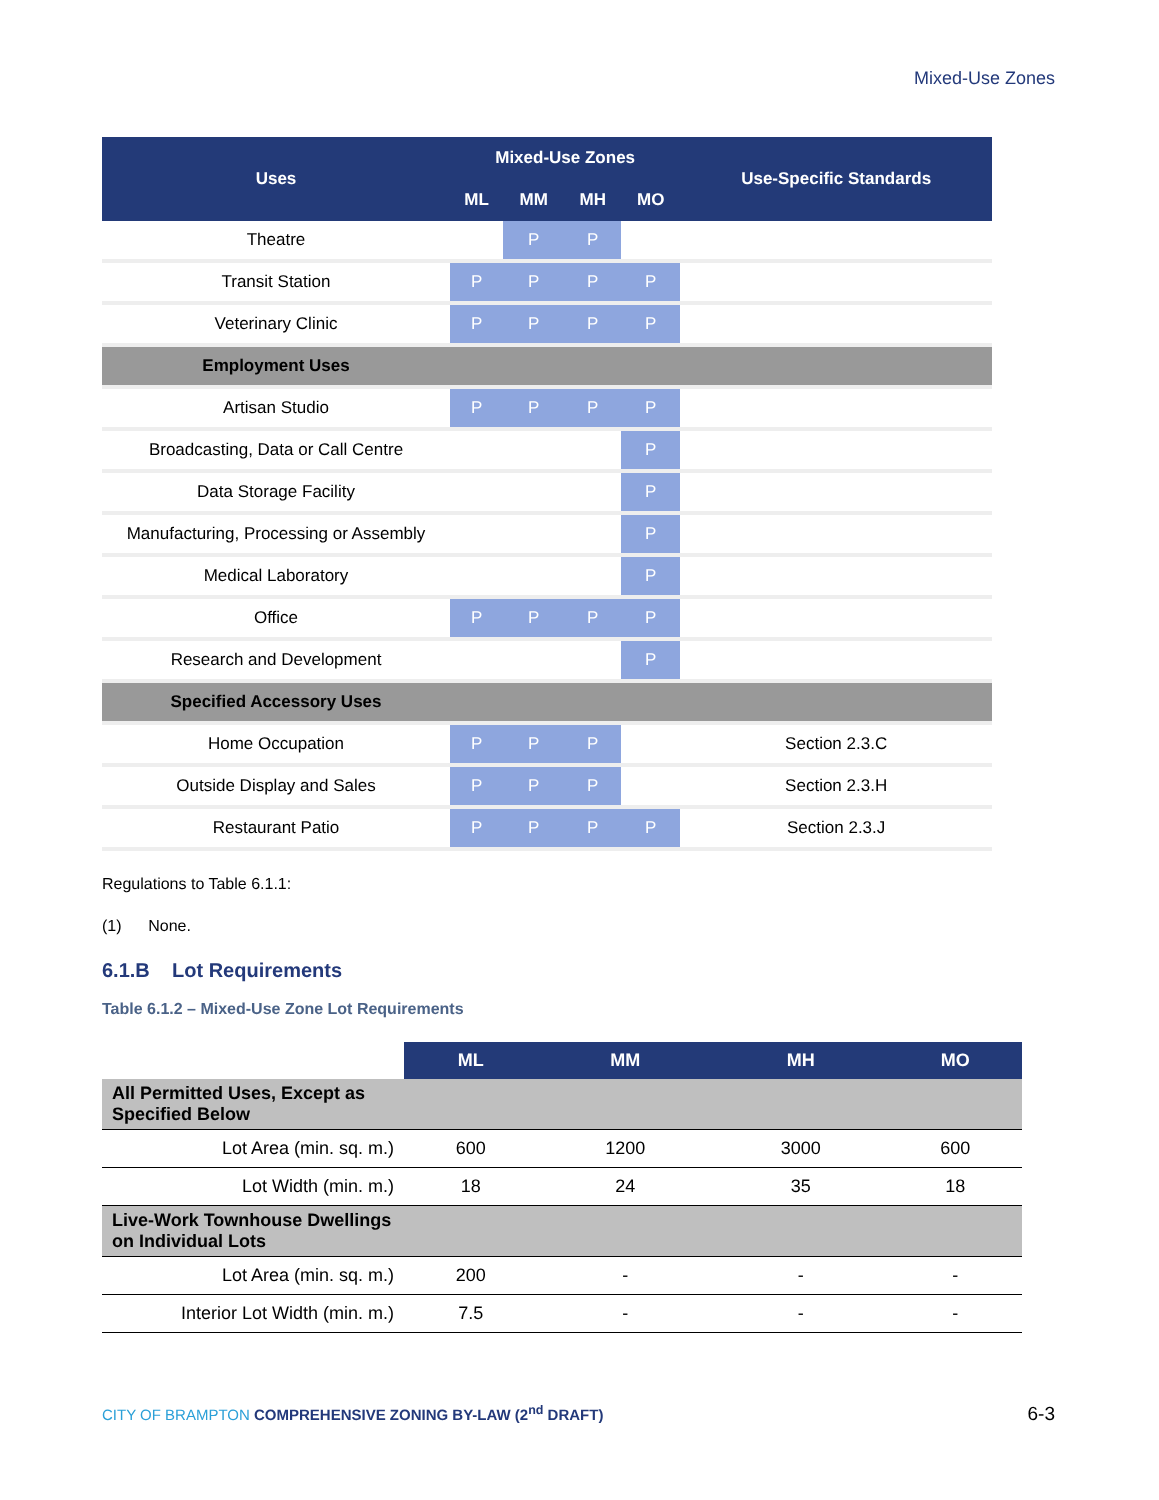Mixed-Use Zones
| Uses | Mixed-Use Zones | | | | Use-Specific Standards |
| --- | --- | --- | --- | --- | --- |
| | ML | MM | MH | MO | |
| Theatre | | P | P | | |
| Transit Station | P | P | P | P | |
| Veterinary Clinic | P | P | P | P | |
| Employment Uses | | | | | |
| Artisan Studio | P | P | P | P | |
| Broadcasting, Data or Call Centre | | | | P | |
| Data Storage Facility | | | | P | |
| Manufacturing, Processing or Assembly | | | | P | |
| Medical Laboratory | | | | P | |
| Office | P | P | P | P | |
| Research and Development | | | | P | |
| Specified Accessory Uses | | | | | |
| Home Occupation | P | P | P | | Section 2.3.C |
| Outside Display and Sales | P | P | P | | Section 2.3.H |
| Restaurant Patio | P | P | P | P | Section 2.3.J |
Regulations to Table 6.1.1:
(1) None.
6.1.B Lot Requirements
Table 6.1.2 – Mixed-Use Zone Lot Requirements
| | ML | MM | MH | MO |
| All Permitted Uses, Except as Specified Below | | | | |
| Lot Area (min. sq. m.) | 600 | 1200 | 3000 | 600 |
| Lot Width (min. m.) | 18 | 24 | 35 | 18 |
| Live-Work Townhouse Dwellings on Individual Lots | | | | |
| Lot Area (min. sq. m.) | 200 | - | - | - |
| Interior Lot Width (min. m.) | 7.5 | - | - | - |
CITY OF BRAMPTON COMPREHENSIVE ZONING BY-LAW (2<sup>nd</sup> DRAFT)
6-3